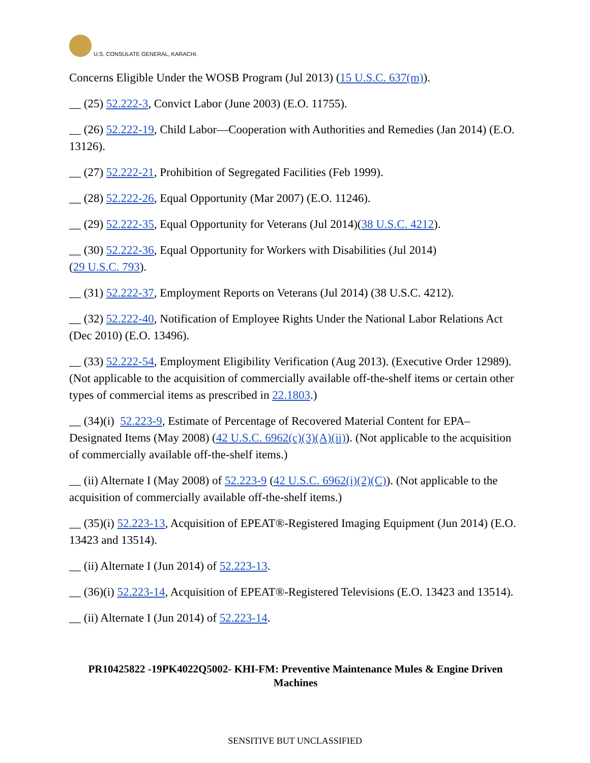U.S. CONSULATE GENERAL, KARACHI.
Concerns Eligible Under the WOSB Program (Jul 2013) (15 U.S.C. 637(m)).
__ (25) 52.222-3, Convict Labor (June 2003) (E.O. 11755).
__ (26) 52.222-19, Child Labor—Cooperation with Authorities and Remedies (Jan 2014) (E.O. 13126).
__ (27) 52.222-21, Prohibition of Segregated Facilities (Feb 1999).
__ (28) 52.222-26, Equal Opportunity (Mar 2007) (E.O. 11246).
__ (29) 52.222-35, Equal Opportunity for Veterans (Jul 2014)(38 U.S.C. 4212).
__ (30) 52.222-36, Equal Opportunity for Workers with Disabilities (Jul 2014)
(29 U.S.C. 793).
__ (31) 52.222-37, Employment Reports on Veterans (Jul 2014) (38 U.S.C. 4212).
__ (32) 52.222-40, Notification of Employee Rights Under the National Labor Relations Act (Dec 2010) (E.O. 13496).
__ (33) 52.222-54, Employment Eligibility Verification (Aug 2013). (Executive Order 12989). (Not applicable to the acquisition of commercially available off-the-shelf items or certain other types of commercial items as prescribed in 22.1803.)
__ (34)(i) 52.223-9, Estimate of Percentage of Recovered Material Content for EPA–Designated Items (May 2008) (42 U.S.C. 6962(c)(3)(A)(ii)). (Not applicable to the acquisition of commercially available off-the-shelf items.)
__ (ii) Alternate I (May 2008) of 52.223-9 (42 U.S.C. 6962(i)(2)(C)). (Not applicable to the acquisition of commercially available off-the-shelf items.)
__ (35)(i) 52.223-13, Acquisition of EPEAT®-Registered Imaging Equipment (Jun 2014) (E.O. 13423 and 13514).
__ (ii) Alternate I (Jun 2014) of 52.223-13.
__ (36)(i) 52.223-14, Acquisition of EPEAT®-Registered Televisions (E.O. 13423 and 13514).
__ (ii) Alternate I (Jun 2014) of 52.223-14.
PR10425822 -19PK4022Q5002- KHI-FM: Preventive Maintenance Mules & Engine Driven Machines
SENSITIVE BUT UNCLASSIFIED